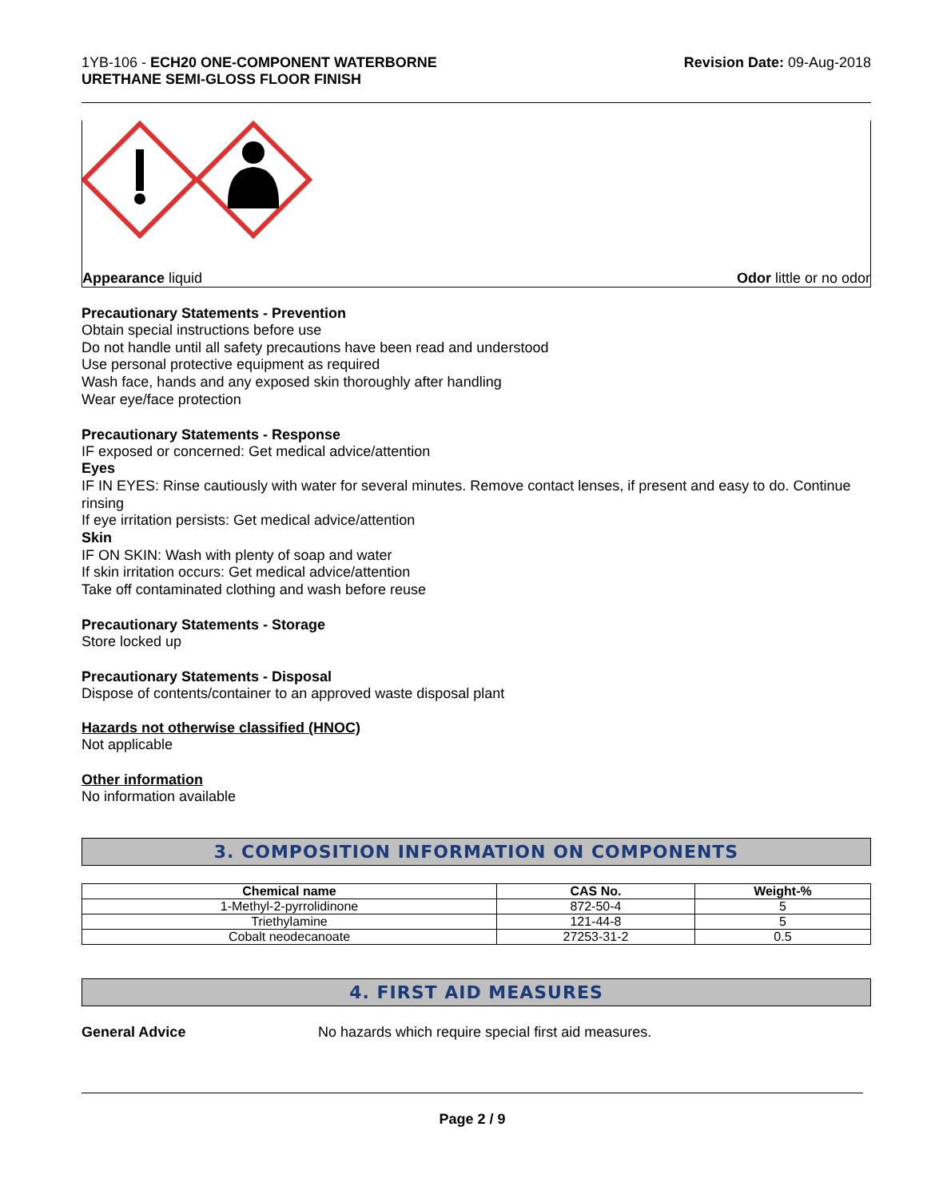1YB-106 - ECH20 ONE-COMPONENT WATERBORNE
URETHANE SEMI-GLOSS FLOOR FINISH
Revision Date: 09-Aug-2018
Appearance liquid Odor little or no odor
Precautionary Statements - Prevention
Obtain special instructions before use
Do not handle until all safety precautions have been read and understood
Use personal protective equipment as required
Wash face, hands and any exposed skin thoroughly after handling
Wear eye/face protection
Precautionary Statements - Response
IF exposed or concerned: Get medical advice/attention
Eyes
IF IN EYES: Rinse cautiously with water for several minutes. Remove contact lenses, if present and easy to do. Continue rinsing
If eye irritation persists: Get medical advice/attention
Skin
IF ON SKIN: Wash with plenty of soap and water
If skin irritation occurs: Get medical advice/attention
Take off contaminated clothing and wash before reuse
Precautionary Statements - Storage
Store locked up
Precautionary Statements - Disposal
Dispose of contents/container to an approved waste disposal plant
Hazards not otherwise classified (HNOC)
Not applicable
Other information
No information available
3. COMPOSITION INFORMATION ON COMPONENTS
| Chemical name | CAS No. | Weight-% |
| --- | --- | --- |
| 1-Methyl-2-pyrrolidinone | 872-50-4 | 5 |
| Triethylamine | 121-44-8 | 5 |
| Cobalt neodecanoate | 27253-31-2 | 0.5 |
4. FIRST AID MEASURES
General Advice No hazards which require special first aid measures.
Page 2 / 9